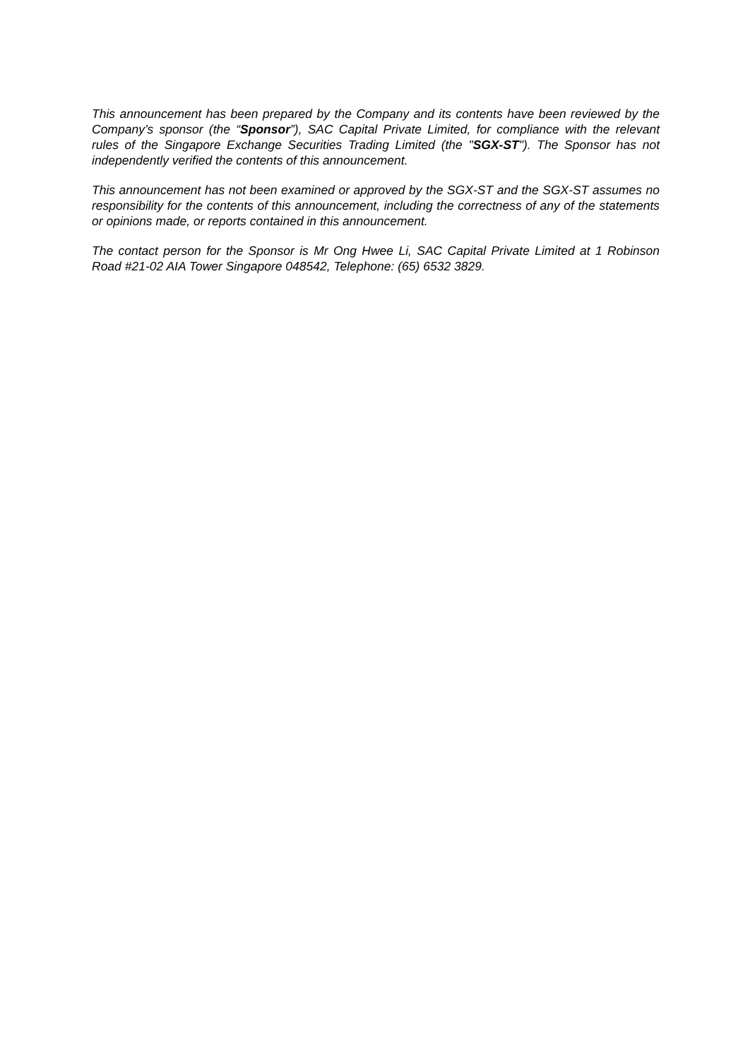This announcement has been prepared by the Company and its contents have been reviewed by the Company’s sponsor (the “Sponsor”), SAC Capital Private Limited, for compliance with the relevant rules of the Singapore Exchange Securities Trading Limited (the "SGX-ST"). The Sponsor has not independently verified the contents of this announcement.
This announcement has not been examined or approved by the SGX-ST and the SGX-ST assumes no responsibility for the contents of this announcement, including the correctness of any of the statements or opinions made, or reports contained in this announcement.
The contact person for the Sponsor is Mr Ong Hwee Li, SAC Capital Private Limited at 1 Robinson Road #21-02 AIA Tower Singapore 048542, Telephone: (65) 6532 3829.